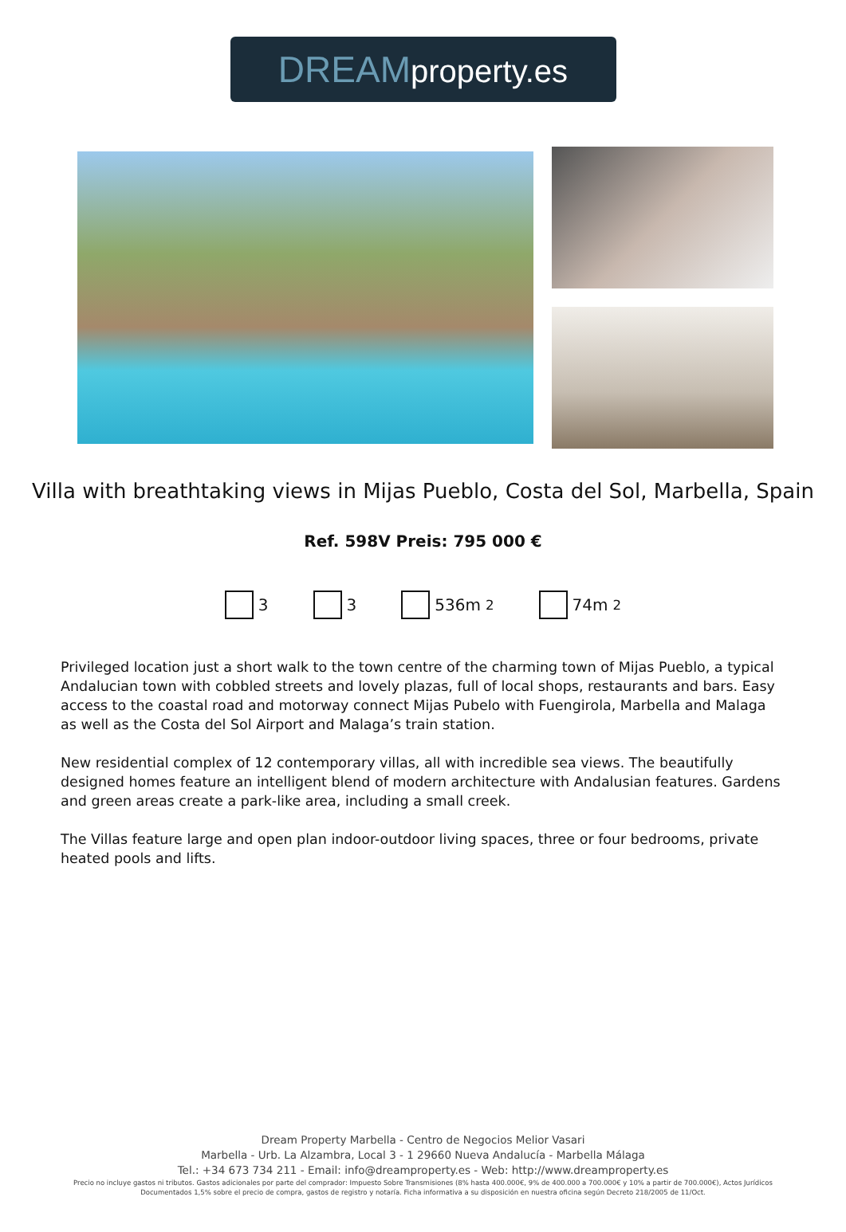DREAM property.es
Villa with breathtaking views in Mijas Pueblo, Costa del Sol, Marbella, Spain
Ref. 598V Preis: 795 000 €
3 3 536m<sup>2</sup> 74m<sup>2</sup>
Privileged location just a short walk to the town centre of the charming town of Mijas Pueblo, a typical Andalucian town with cobbled streets and lovely plazas, full of local shops, restaurants and bars. Easy access to the coastal road and motorway connect Mijas Pubelo with Fuengirola, Marbella and Malaga as well as the Costa del Sol Airport and Malaga’s train station.
New residential complex of 12 contemporary villas, all with incredible sea views. The beautifully designed homes feature an intelligent blend of modern architecture with Andalusian features. Gardens and green areas create a park-like area, including a small creek.
The Villas feature large and open plan indoor-outdoor living spaces, three or four bedrooms, private heated pools and lifts.
Dream Property Marbella - Centro de Negocios Melior Vasari
Marbella - Urb. La Alzambra, Local 3 - 1 29660 Nueva Andalucía - Marbella Málaga
Tel.: +34 673 734 211 - Email: info@dreamproperty.es - Web: http://www.dreamproperty.es
Precio no incluye gastos ni tributos. Gastos adicionales por parte del comprador: Impuesto Sobre Transmisiones (8% hasta 400.000€, 9% de 400.000 a 700.000€ y 10% a partir de 700.000€), Actos Jurídicos Documentados 1,5% sobre el precio de compra, gastos de registro y notaría. Ficha informativa a su disposición en nuestra oficina según Decreto 218/2005 de 11/Oct.